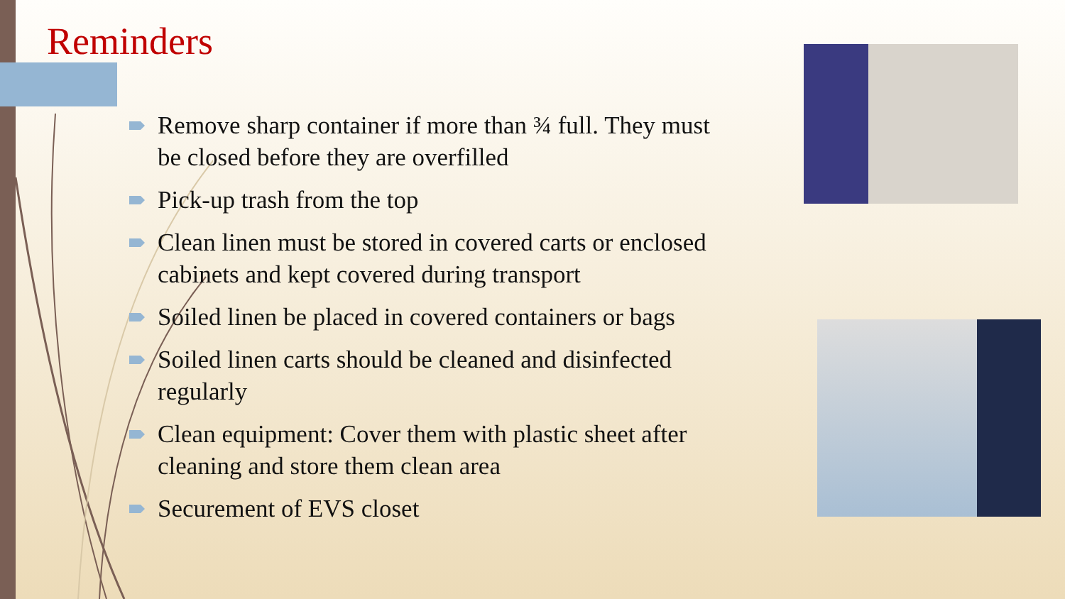Reminders
Remove sharp container if more than ¾ full. They must be closed before they are overfilled
Pick-up trash from the top
Clean linen must be stored in covered carts or enclosed cabinets and kept covered during transport
Soiled linen be placed in covered containers or bags
Soiled linen carts should be cleaned and disinfected regularly
Clean equipment: Cover them with plastic sheet after cleaning and store them clean area
Securement of EVS closet